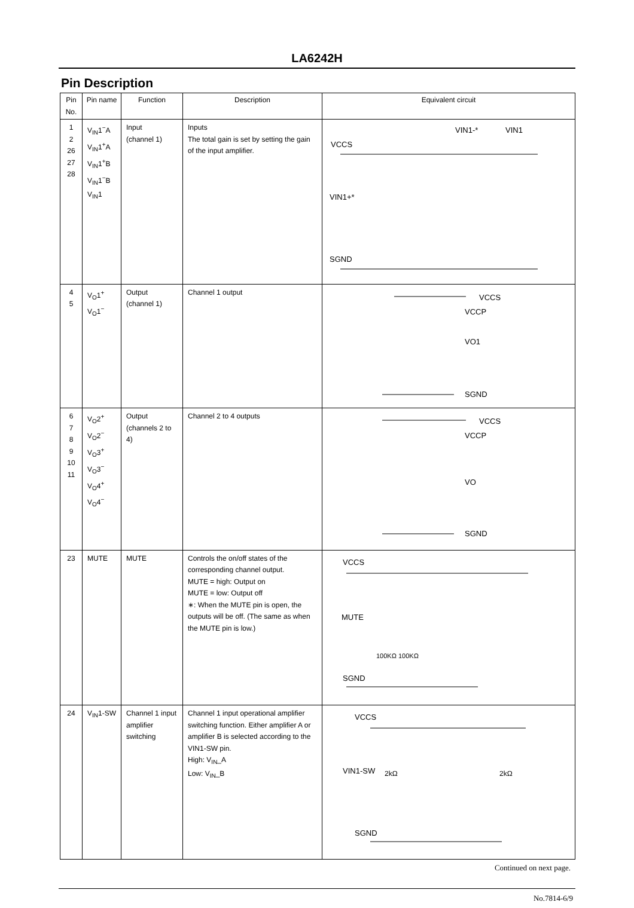LA6242H
Pin Description
| Pin No. | Pin name | Function | Description | Equivalent circuit |
| --- | --- | --- | --- | --- |
| 1 2 26 27 28 | V<sub>IN</sub>1<sup>−</sup>A V<sub>IN</sub>1<sup>+</sup>A V<sub>IN</sub>1<sup>+</sup>B V<sub>IN</sub>1<sup>−</sup>B V<sub>IN</sub>1 | Input (channel 1) | Inputs The total gain is set by setting the gain of the input amplifier. | VIN1-* VIN1 VCCS VIN1+* SGND |
| 4 5 | V<sub>O</sub>1<sup>+</sup> V<sub>O</sub>1<sup>−</sup> | Output (channel 1) | Channel 1 output | VCCS VCCP VO1 SGND |
| 6 7 8 9 10 11 | V<sub>O</sub>2<sup>+</sup> V<sub>O</sub>2<sup>−</sup> V<sub>O</sub>3<sup>+</sup> V<sub>O</sub>3<sup>−</sup> V<sub>O</sub>4<sup>+</sup> V<sub>O</sub>4<sup>−</sup> | Output (channels 2 to 4) | Channel 2 to 4 outputs | VCCS VCCP VO SGND |
| 23 | MUTE | MUTE | Controls the on/off states of the corresponding channel output. MUTE = high: Output on MUTE = low: Output off ∗: When the MUTE pin is open, the outputs will be off. (The same as when the MUTE pin is low.) | VCCS MUTE 100KΩ 100KΩ SGND |
| 24 | V<sub>IN</sub>1-SW | Channel 1 input amplifier switching | Channel 1 input operational amplifier switching function. Either amplifier A or amplifier B is selected according to the VIN1-SW pin. High: V<sub>IN</sub>_A Low: V<sub>IN</sub>_B | VCCS VIN1-SW 2kΩ 2kΩ SGND |
Continued on next page.
No.7814-6/9